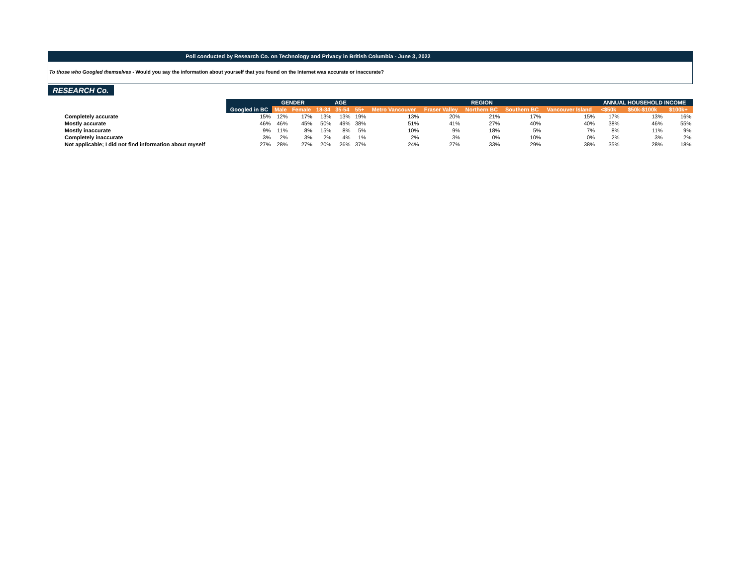Poll conducted by Research Co. on Technology and Privacy in British Columbia - June 3, 2022
To those who Googled themselves - Would you say the information about yourself that you found on the Internet was accurate or inaccurate?
RESEARCH Co.
| | | GENDER | | AGE | | | REGION | | | | | ANNUAL HOUSEHOLD INCOME | | |
| --- | --- | --- | --- | --- | --- | --- | --- | --- | --- | --- | --- | --- | --- | --- |
| | Googled in BC | Male | Female | 18-34 | 35-54 | 55+ | Metro Vancouver | Fraser Valley | Northern BC | Southern BC | Vancouver Island | <$50k | $50k-$100k | $100k+ |
| Completely accurate | 15% | 12% | 17% | 13% | 13% | 19% | 13% | 20% | 21% | 17% | 15% | 17% | 13% | 16% |
| Mostly accurate | 46% | 46% | 45% | 50% | 49% | 38% | 51% | 41% | 27% | 40% | 40% | 38% | 46% | 55% |
| Mostly inaccurate | 9% | 11% | 8% | 15% | 8% | 5% | 10% | 9% | 18% | 5% | 7% | 8% | 11% | 9% |
| Completely inaccurate | 3% | 2% | 3% | 2% | 4% | 1% | 2% | 3% | 0% | 10% | 0% | 2% | 3% | 2% |
| Not applicable; I did not find information about myself | 27% | 28% | 27% | 20% | 26% | 37% | 24% | 27% | 33% | 29% | 38% | 35% | 28% | 18% |